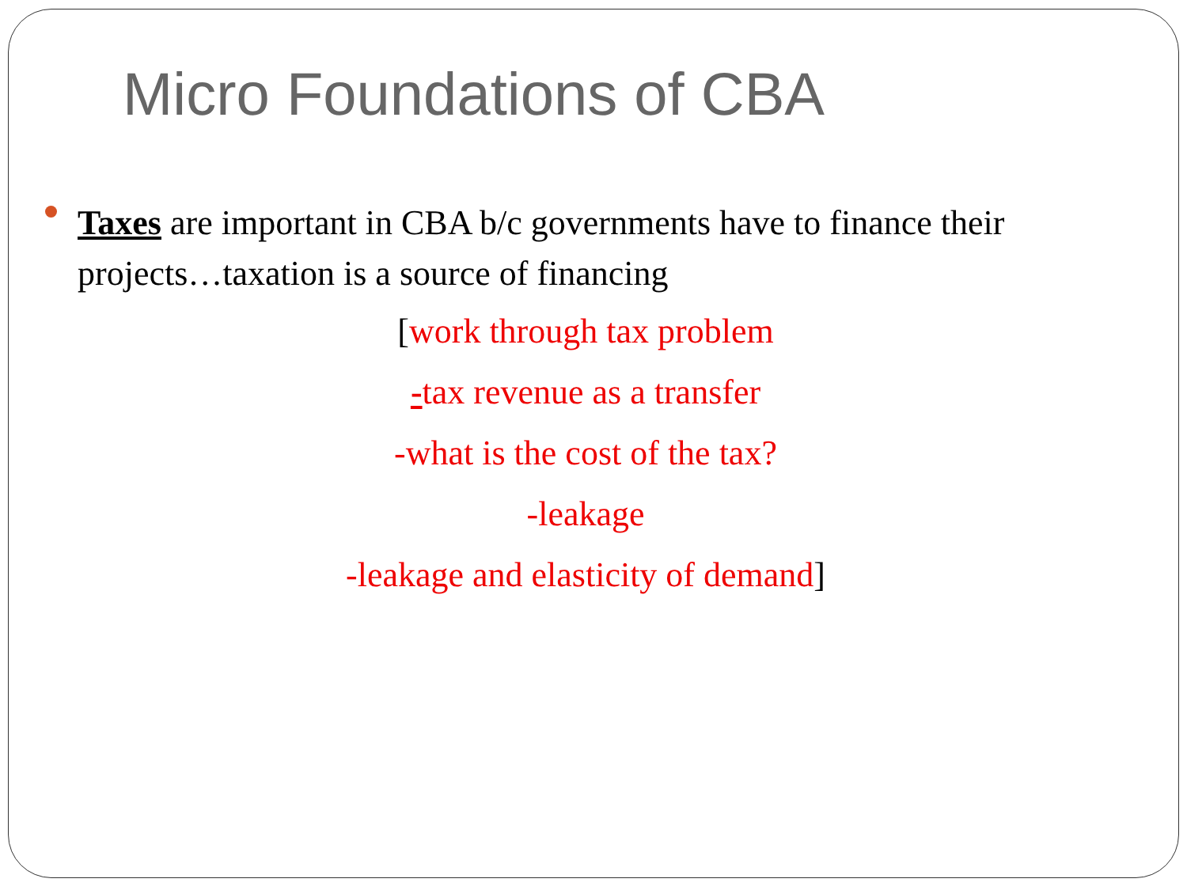Micro Foundations of CBA
Taxes are important in CBA b/c governments have to finance their projects…taxation is a source of financing
[work through tax problem
-tax revenue as a transfer
-what is the cost of the tax?
-leakage
-leakage and elasticity of demand]